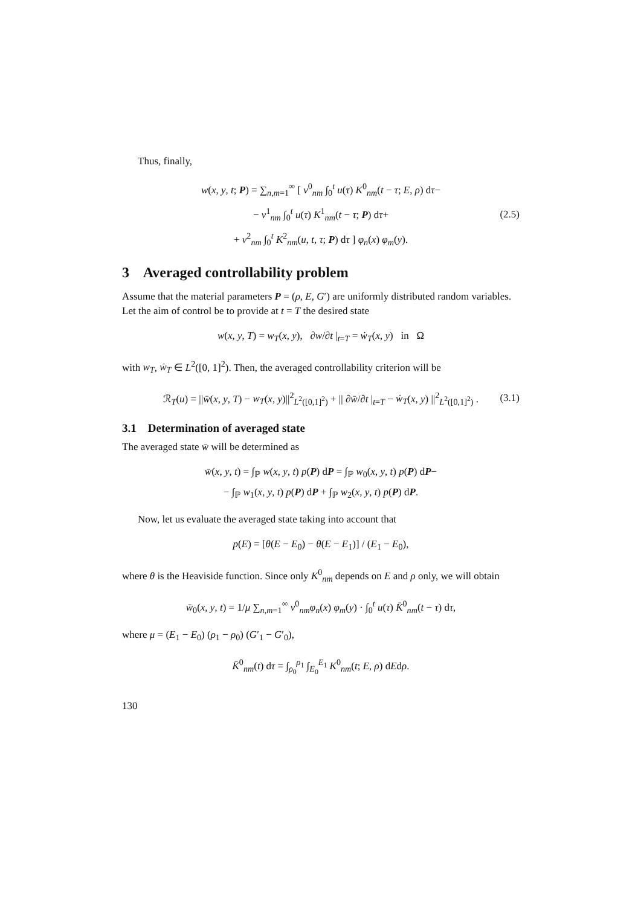Thus, finally,
w(x, y, t; P) = ∑<sub>n,m=1</sub><sup>∞</sup> [ v<sup>0</sup><sub>nm</sub> ∫<sub>0</sub><sup>t</sup> u(τ) K<sup>0</sup><sub>nm</sub>(t − τ; E, ρ) dτ−
− v<sup>1</sup><sub>nm</sub> ∫<sub>0</sub><sup>t</sup> u(τ) K<sup>1</sup><sub>nm</sub>(t − τ; P) dτ+
+ v<sup>2</sup><sub>nm</sub> ∫<sub>0</sub><sup>t</sup> K<sup>2</sup><sub>nm</sub>(u, t, τ; P) dτ ] φ<sub>n</sub>(x) φ<sub>m</sub>(y).
(2.5)
3 Averaged controllability problem
Assume that the material parameters P = (ρ, E, G′) are uniformly distributed random variables. Let the aim of control be to provide at t = T the desired state
w(x, y, T) = w<sub>T</sub>(x, y), ∂w/∂t |<sub>t=T</sub> = ẇ<sub>T</sub>(x, y) in Ω
with w<sub>T</sub>, ẇ<sub>T</sub> ∈ L<sup>2</sup>([0, 1]<sup>2</sup>). Then, the averaged controllability criterion will be
ℛ<sub>T</sub>(u) = ||w̄(x, y, T) − w<sub>T</sub>(x, y)||<sup>2</sup><sub>L<sup>2</sup>([0,1]<sup>2</sup>)</sub> + || ∂w̄/∂t |<sub>t=T</sub> − ẇ<sub>T</sub>(x, y) ||<sup>2</sup><sub>L<sup>2</sup>([0,1]<sup>2</sup>)</sub> . (3.1)
3.1 Determination of averaged state
The averaged state w̄ will be determined as
w̄(x, y, t) = ∫<sub>ℙ</sub> w(x, y, t) p(P) dP = ∫<sub>ℙ</sub> w<sub>0</sub>(x, y, t) p(P) dP−
− ∫<sub>ℙ</sub> w<sub>1</sub>(x, y, t) p(P) dP + ∫<sub>ℙ</sub> w<sub>2</sub>(x, y, t) p(P) dP.
Now, let us evaluate the averaged state taking into account that
p(E) = [θ(E − E<sub>0</sub>) − θ(E − E<sub>1</sub>)] / (E<sub>1</sub> − E<sub>0</sub>),
where θ is the Heaviside function. Since only K<sup>0</sup><sub>nm</sub> depends on E and ρ only, we will obtain
w̄<sub>0</sub>(x, y, t) = 1/μ ∑<sub>n,m=1</sub><sup>∞</sup> v<sup>0</sup><sub>nm</sub>φ<sub>n</sub>(x) φ<sub>m</sub>(y) · ∫<sub>0</sub><sup>t</sup> u(τ) K̄<sup>0</sup><sub>nm</sub>(t − τ) dτ,
where μ = (E<sub>1</sub> − E<sub>0</sub>) (ρ<sub>1</sub> − ρ<sub>0</sub>) (G′<sub>1</sub> − G′<sub>0</sub>),
K̄<sup>0</sup><sub>nm</sub>(t) dτ = ∫<sub>ρ<sub>0</sub></sub><sup>ρ<sub>1</sub></sup> ∫<sub>E<sub>0</sub></sub><sup>E<sub>1</sub></sup> K<sup>0</sup><sub>nm</sub>(t; E, ρ) dEdρ.
130